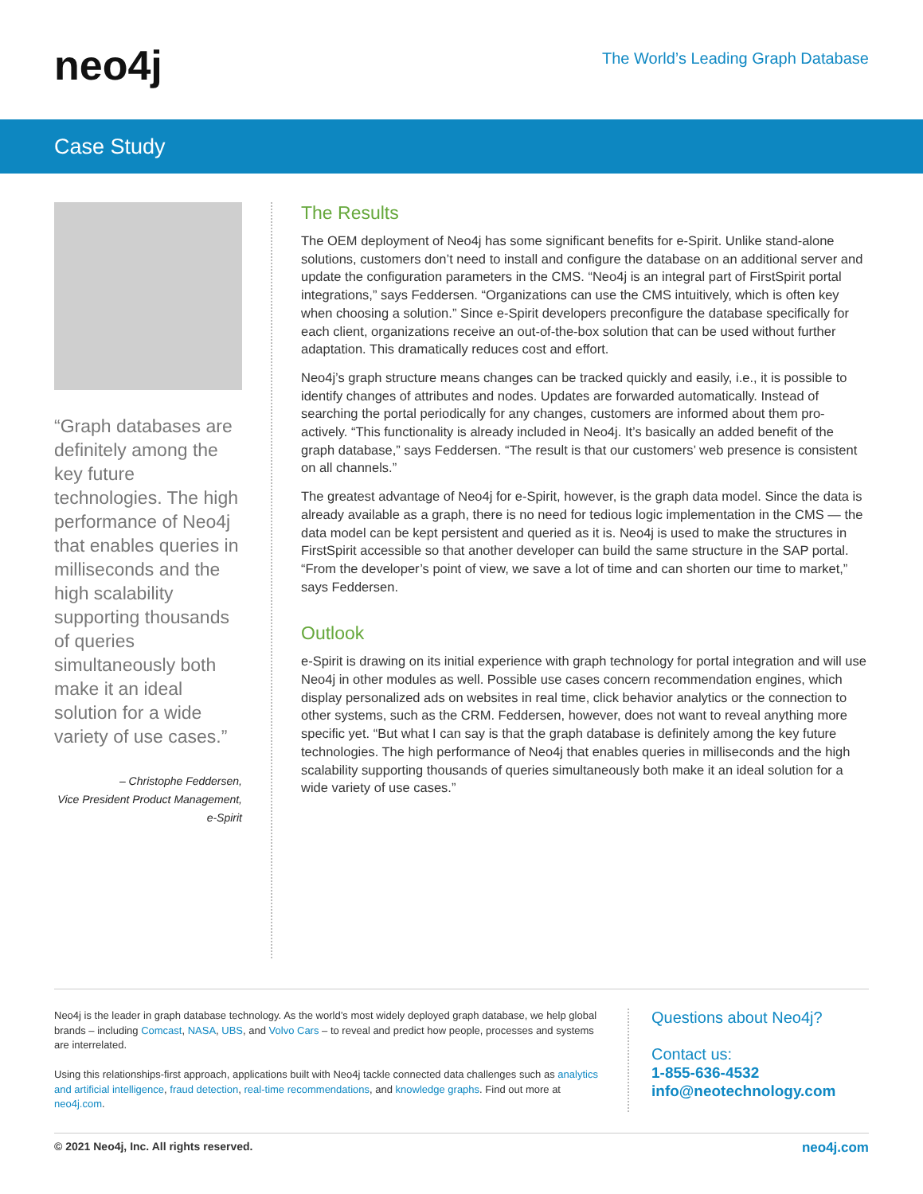neo4j
The World’s Leading Graph Database
Case Study
“Graph databases are definitely among the key future technologies. The high performance of Neo4j that enables queries in milliseconds and the high scalability supporting thousands of queries simultaneously both make it an ideal solution for a wide variety of use cases.”
– Christophe Feddersen,
Vice President Product Management,
e-Spirit
The Results
The OEM deployment of Neo4j has some significant benefits for e-Spirit. Unlike stand-alone solutions, customers don’t need to install and configure the database on an additional server and update the configuration parameters in the CMS. “Neo4j is an integral part of FirstSpirit portal integrations,” says Feddersen. “Organizations can use the CMS intuitively, which is often key when choosing a solution.” Since e-Spirit developers preconfigure the database specifically for each client, organizations receive an out-of-the-box solution that can be used without further adaptation. This dramatically reduces cost and effort.
Neo4j’s graph structure means changes can be tracked quickly and easily, i.e., it is possible to identify changes of attributes and nodes. Updates are forwarded automatically. Instead of searching the portal periodically for any changes, customers are informed about them pro-actively. “This functionality is already included in Neo4j. It’s basically an added benefit of the graph database,” says Feddersen. “The result is that our customers’ web presence is consistent on all channels.”
The greatest advantage of Neo4j for e-Spirit, however, is the graph data model. Since the data is already available as a graph, there is no need for tedious logic implementation in the CMS — the data model can be kept persistent and queried as it is. Neo4j is used to make the structures in FirstSpirit accessible so that another developer can build the same structure in the SAP portal. “From the developer’s point of view, we save a lot of time and can shorten our time to market,” says Feddersen.
Outlook
e-Spirit is drawing on its initial experience with graph technology for portal integration and will use Neo4j in other modules as well. Possible use cases concern recommendation engines, which display personalized ads on websites in real time, click behavior analytics or the connection to other systems, such as the CRM. Feddersen, however, does not want to reveal anything more specific yet. “But what I can say is that the graph database is definitely among the key future technologies. The high performance of Neo4j that enables queries in milliseconds and the high scalability supporting thousands of queries simultaneously both make it an ideal solution for a wide variety of use cases.”
Neo4j is the leader in graph database technology. As the world’s most widely deployed graph database, we help global brands – including Comcast, NASA, UBS, and Volvo Cars – to reveal and predict how people, processes and systems are interrelated.
Using this relationships-first approach, applications built with Neo4j tackle connected data challenges such as analytics and artificial intelligence, fraud detection, real-time recommendations, and knowledge graphs. Find out more at neo4j.com.
Questions about Neo4j?
Contact us:
1-855-636-4532
info@neotechnology.com
© 2021 Neo4j, Inc. All rights reserved. neo4j.com